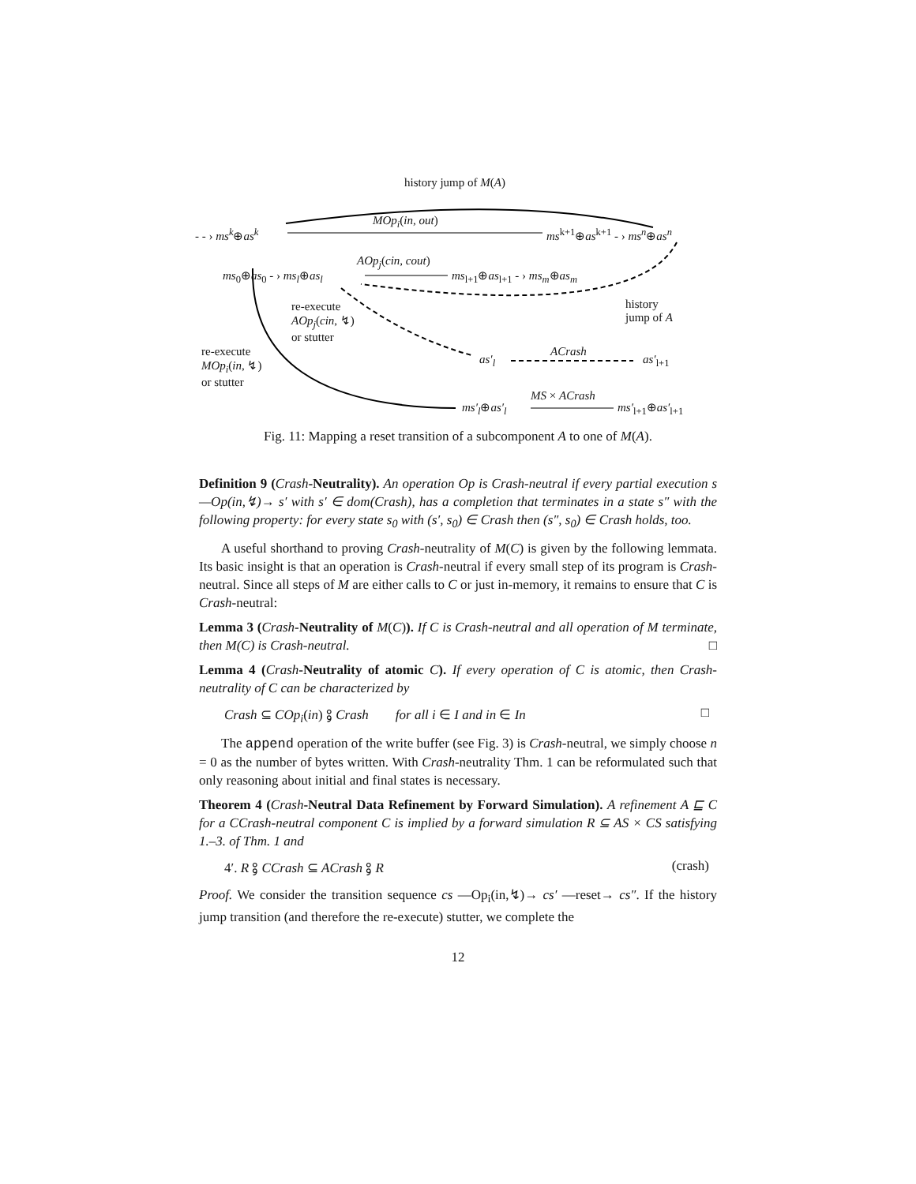history jump of M(A)
- - › ms<sup>k</sup>⊕as<sup>k</sup>
MOp<sub>i</sub>(in, out)
ms<sup>k+1</sup>⊕as<sup>k+1</sup> - › ms<sup>n</sup>⊕as<sup>n</sup>
ms<sub>0</sub>⊕as<sub>0</sub> - › ms<sub>l</sub>⊕as<sub>l</sub>
AOp<sub>j</sub>(cin, cout)
ms<sub>l+1</sub>⊕as<sub>l+1</sub> - › ms<sub>m</sub>⊕as<sub>m</sub>
re-execute
AOp<sub>j</sub>(cin, ↯)
or stutter
history
jump of A
re-execute
MOp<sub>i</sub>(in, ↯)
or stutter
as′<sub>l</sub>
ACrash
as′<sub>l+1</sub>
ms′<sub>l</sub>⊕as′<sub>l</sub>
MS × ACrash
ms′<sub>l+1</sub>⊕as′<sub>l+1</sub>
Fig. 11: Mapping a reset transition of a subcomponent A to one of M(A).
Definition 9 (Crash-Neutrality). An operation Op is Crash-neutral if every partial execution s —Op(in,↯)→ s′ with s′ ∈ dom(Crash), has a completion that terminates in a state s″ with the following property: for every state s<sub>0</sub> with (s′, s<sub>0</sub>) ∈ Crash then (s″, s<sub>0</sub>) ∈ Crash holds, too.
A useful shorthand to proving Crash-neutrality of M(C) is given by the following lemmata. Its basic insight is that an operation is Crash-neutral if every small step of its program is Crash-neutral. Since all steps of M are either calls to C or just in-memory, it remains to ensure that C is Crash-neutral:
Lemma 3 (Crash-Neutrality of M(C)). If C is Crash-neutral and all operation of M terminate, then M(C) is Crash-neutral. □
Lemma 4 (Crash-Neutrality of atomic C). If every operation of C is atomic, then Crash-neutrality of C can be characterized by
Crash ⊆ COp<sub>i</sub>(in) ⨟ Crash for all i ∈ I and in ∈ In □
The append operation of the write buffer (see Fig. 3) is Crash-neutral, we simply choose n = 0 as the number of bytes written. With Crash-neutrality Thm. 1 can be reformulated such that only reasoning about initial and final states is necessary.
Theorem 4 (Crash-Neutral Data Refinement by Forward Simulation). A refinement A ⊑ C for a CCrash-neutral component C is implied by a forward simulation R ⊆ AS × CS satisfying 1.–3. of Thm. 1 and
4′. R ⨟ CCrash ⊆ ACrash ⨟ R (crash)
Proof. We consider the transition sequence cs —Op<sub>i</sub>(in,↯)→ cs′ —reset→ cs″. If the history jump transition (and therefore the re-execute) stutter, we complete the
12